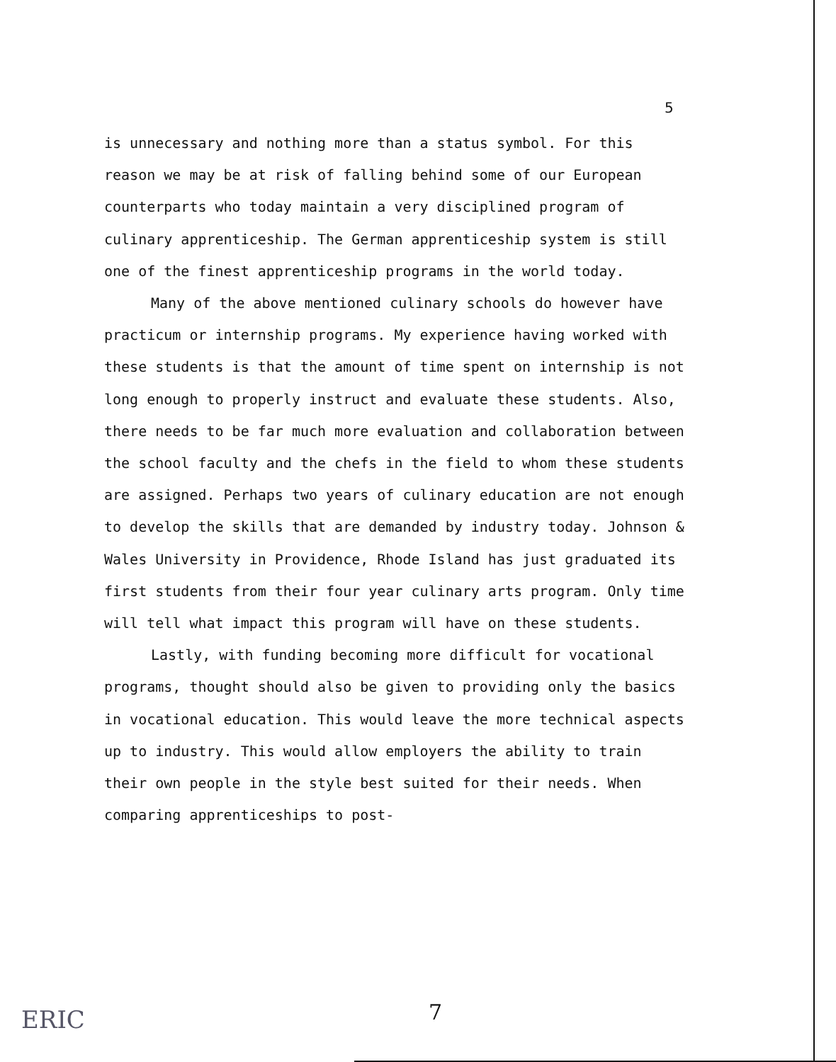5
is unnecessary and nothing more than a status symbol. For this reason we may be at risk of falling behind some of our European counterparts who today maintain a very disciplined program of culinary apprenticeship. The German apprenticeship system is still one of the finest apprenticeship programs in the world today.
Many of the above mentioned culinary schools do however have practicum or internship programs. My experience having worked with these students is that the amount of time spent on internship is not long enough to properly instruct and evaluate these students. Also, there needs to be far much more evaluation and collaboration between the school faculty and the chefs in the field to whom these students are assigned. Perhaps two years of culinary education are not enough to develop the skills that are demanded by industry today. Johnson & Wales University in Providence, Rhode Island has just graduated its first students from their four year culinary arts program. Only time will tell what impact this program will have on these students.
Lastly, with funding becoming more difficult for vocational programs, thought should also be given to providing only the basics in vocational education. This would leave the more technical aspects up to industry. This would allow employers the ability to train their own people in the style best suited for their needs. When comparing apprenticeships to post-
7
ERIC